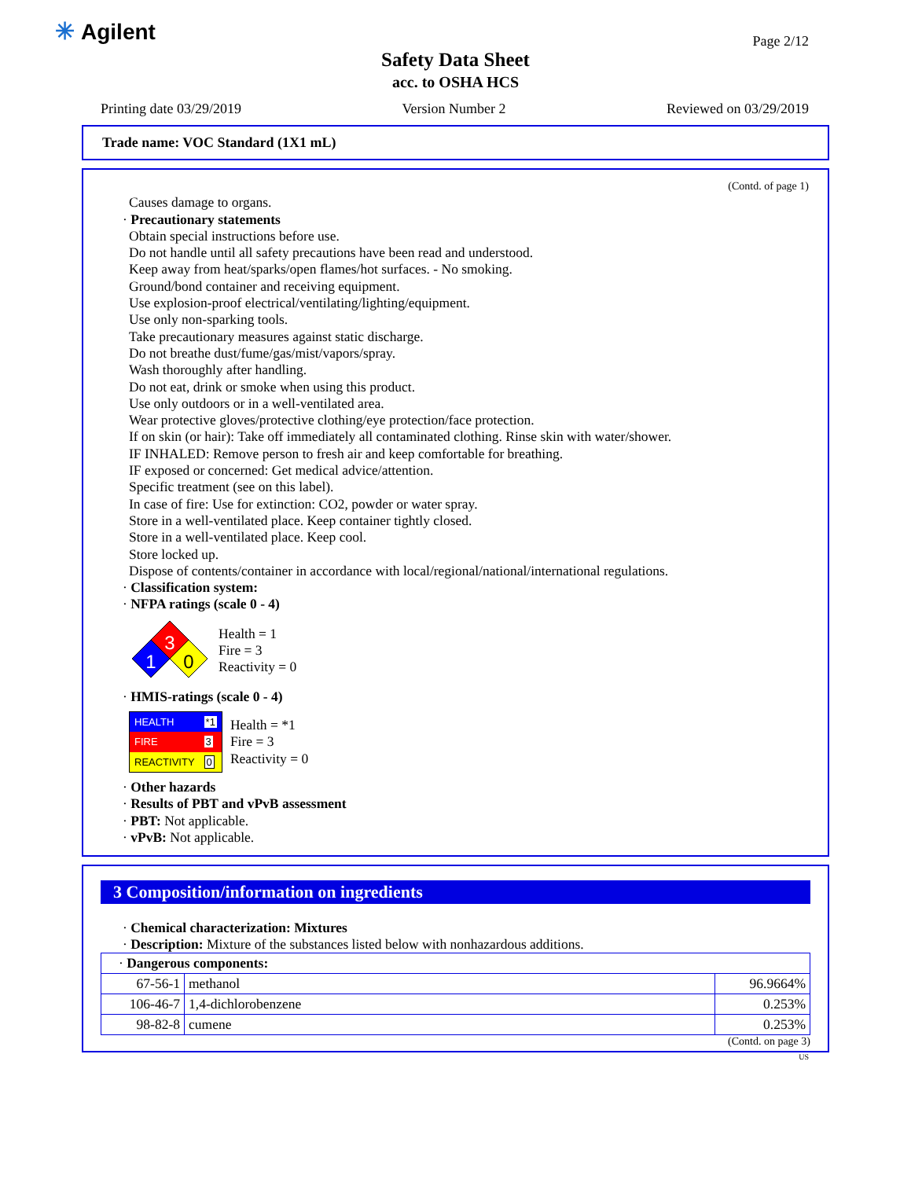✳ Agilent Page 2/12
Safety Data Sheet
acc. to OSHA HCS
Printing date 03/29/2019 Version Number 2 Reviewed on 03/29/2019
Trade name: VOC Standard (1X1 mL)
(Contd. of page 1)
Causes damage to organs.
· Precautionary statements
Obtain special instructions before use.
Do not handle until all safety precautions have been read and understood.
Keep away from heat/sparks/open flames/hot surfaces. - No smoking.
Ground/bond container and receiving equipment.
Use explosion-proof electrical/ventilating/lighting/equipment.
Use only non-sparking tools.
Take precautionary measures against static discharge.
Do not breathe dust/fume/gas/mist/vapors/spray.
Wash thoroughly after handling.
Do not eat, drink or smoke when using this product.
Use only outdoors or in a well-ventilated area.
Wear protective gloves/protective clothing/eye protection/face protection.
If on skin (or hair): Take off immediately all contaminated clothing. Rinse skin with water/shower.
IF INHALED: Remove person to fresh air and keep comfortable for breathing.
IF exposed or concerned: Get medical advice/attention.
Specific treatment (see on this label).
In case of fire: Use for extinction: CO2, powder or water spray.
Store in a well-ventilated place. Keep container tightly closed.
Store in a well-ventilated place. Keep cool.
Store locked up.
Dispose of contents/container in accordance with local/regional/national/international regulations.
· Classification system:
· NFPA ratings (scale 0 - 4)
3
1
0
Health = 1
Fire = 3
Reactivity = 0
· HMIS-ratings (scale 0 - 4)
| HEALTH | *1 |
| FIRE | 3 |
| REACTIVITY | 0 |
Health = *1
Fire = 3
Reactivity = 0
· Other hazards
· Results of PBT and vPvB assessment
· PBT: Not applicable.
· vPvB: Not applicable.
3 Composition/information on ingredients
· Chemical characterization: Mixtures
· Description: Mixture of the substances listed below with nonhazardous additions.
| · Dangerous components: | | |
| 67-56-1 | methanol | 96.9664% |
| 106-46-7 | 1,4-dichlorobenzene | 0.253% |
| 98-82-8 | cumene | 0.253% |
(Contd. on page 3)
US